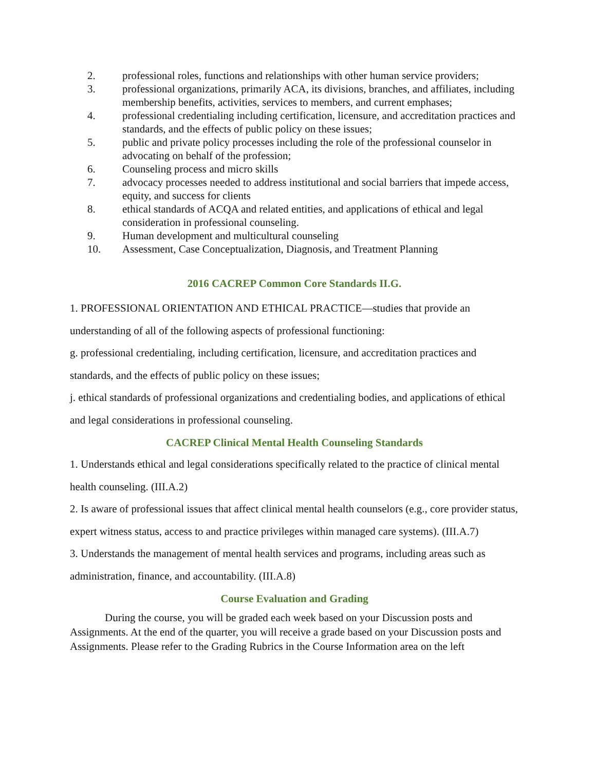2. professional roles, functions and relationships with other human service providers;
3. professional organizations, primarily ACA, its divisions, branches, and affiliates, including membership benefits, activities, services to members, and current emphases;
4. professional credentialing including certification, licensure, and accreditation practices and standards, and the effects of public policy on these issues;
5. public and private policy processes including the role of the professional counselor in advocating on behalf of the profession;
6. Counseling process and micro skills
7. advocacy processes needed to address institutional and social barriers that impede access, equity, and success for clients
8. ethical standards of ACQA and related entities, and applications of ethical and legal consideration in professional counseling.
9. Human development and multicultural counseling
10. Assessment, Case Conceptualization, Diagnosis, and Treatment Planning
2016 CACREP Common Core Standards II.G.
1. PROFESSIONAL ORIENTATION AND ETHICAL PRACTICE—studies that provide an understanding of all of the following aspects of professional functioning:
g. professional credentialing, including certification, licensure, and accreditation practices and standards, and the effects of public policy on these issues;
j. ethical standards of professional organizations and credentialing bodies, and applications of ethical and legal considerations in professional counseling.
CACREP Clinical Mental Health Counseling Standards
1. Understands ethical and legal considerations specifically related to the practice of clinical mental health counseling. (III.A.2)
2. Is aware of professional issues that affect clinical mental health counselors (e.g., core provider status, expert witness status, access to and practice privileges within managed care systems). (III.A.7)
3. Understands the management of mental health services and programs, including areas such as administration, finance, and accountability. (III.A.8)
Course Evaluation and Grading
During the course, you will be graded each week based on your Discussion posts and Assignments. At the end of the quarter, you will receive a grade based on your Discussion posts and Assignments. Please refer to the Grading Rubrics in the Course Information area on the left